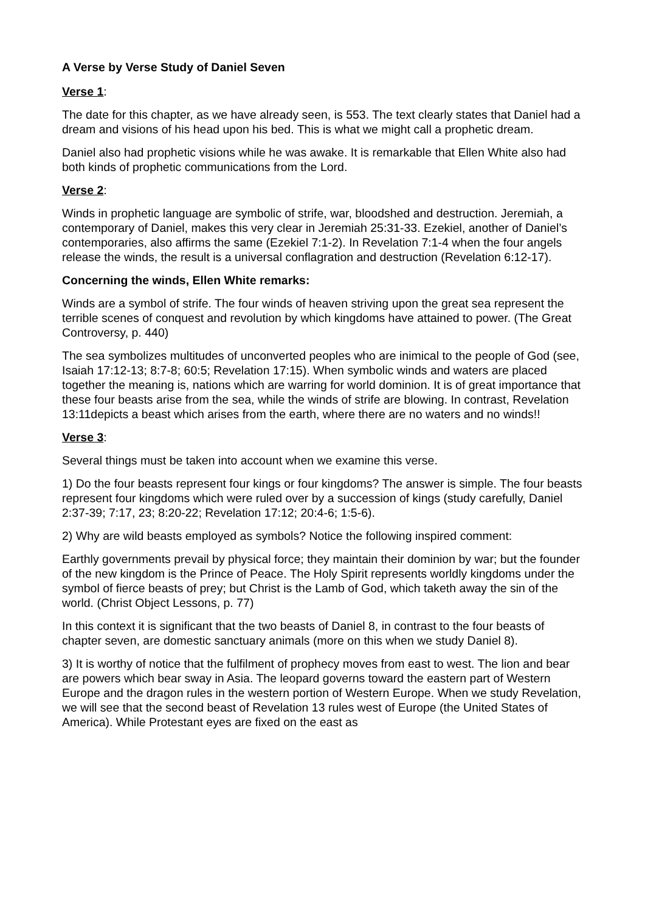A Verse by Verse Study of Daniel Seven
Verse 1:
The date for this chapter, as we have already seen, is 553. The text clearly states that Daniel had a dream and visions of his head upon his bed. This is what we might call a prophetic dream.
Daniel also had prophetic visions while he was awake. It is remarkable that Ellen White also had both kinds of prophetic communications from the Lord.
Verse 2:
Winds in prophetic language are symbolic of strife, war, bloodshed and destruction. Jeremiah, a contemporary of Daniel, makes this very clear in Jeremiah 25:31-33. Ezekiel, another of Daniel’s contemporaries, also affirms the same (Ezekiel 7:1-2). In Revelation 7:1-4 when the four angels release the winds, the result is a universal conflagration and destruction (Revelation 6:12-17).
Concerning the winds, Ellen White remarks:
Winds are a symbol of strife. The four winds of heaven striving upon the great sea represent the terrible scenes of conquest and revolution by which kingdoms have attained to power. (The Great Controversy, p. 440)
The sea symbolizes multitudes of unconverted peoples who are inimical to the people of God (see, Isaiah 17:12-13; 8:7-8; 60:5; Revelation 17:15). When symbolic winds and waters are placed together the meaning is, nations which are warring for world dominion. It is of great importance that these four beasts arise from the sea, while the winds of strife are blowing. In contrast, Revelation 13:11depicts a beast which arises from the earth, where there are no waters and no winds!!
Verse 3:
Several things must be taken into account when we examine this verse.
1) Do the four beasts represent four kings or four kingdoms? The answer is simple. The four beasts represent four kingdoms which were ruled over by a succession of kings (study carefully, Daniel 2:37-39; 7:17, 23; 8:20-22; Revelation 17:12; 20:4-6; 1:5-6).
2) Why are wild beasts employed as symbols? Notice the following inspired comment:
Earthly governments prevail by physical force; they maintain their dominion by war; but the founder of the new kingdom is the Prince of Peace. The Holy Spirit represents worldly kingdoms under the symbol of fierce beasts of prey; but Christ is the Lamb of God, which taketh away the sin of the world. (Christ Object Lessons, p. 77)
In this context it is significant that the two beasts of Daniel 8, in contrast to the four beasts of chapter seven, are domestic sanctuary animals (more on this when we study Daniel 8).
3) It is worthy of notice that the fulfilment of prophecy moves from east to west. The lion and bear are powers which bear sway in Asia. The leopard governs toward the eastern part of Western Europe and the dragon rules in the western portion of Western Europe. When we study Revelation, we will see that the second beast of Revelation 13 rules west of Europe (the United States of America). While Protestant eyes are fixed on the east as